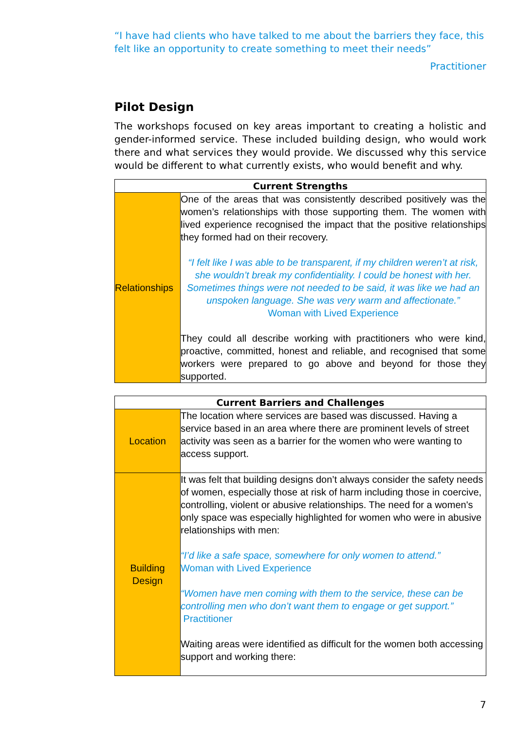“I have had clients who have talked to me about the barriers they face, this felt like an opportunity to create something to meet their needs”
Practitioner
Pilot Design
The workshops focused on key areas important to creating a holistic and gender-informed service. These included building design, who would work there and what services they would provide. We discussed why this service would be different to what currently exists, who would benefit and why.
| Current Strengths | |
| --- | --- |
| Relationships | One of the areas that was consistently described positively was the women’s relationships with those supporting them. The women with lived experience recognised the impact that the positive relationships they formed had on their recovery. “I felt like I was able to be transparent, if my children weren’t at risk, she wouldn’t break my confidentiality. I could be honest with her. Sometimes things were not needed to be said, it was like we had an unspoken language. She was very warm and affectionate.” Woman with Lived Experience They could all describe working with practitioners who were kind, proactive, committed, honest and reliable, and recognised that some workers were prepared to go above and beyond for those they supported. |
| Current Barriers and Challenges | |
| --- | --- |
| Location | The location where services are based was discussed. Having a service based in an area where there are prominent levels of street activity was seen as a barrier for the women who were wanting to access support. |
| Building Design | It was felt that building designs don’t always consider the safety needs of women, especially those at risk of harm including those in coercive, controlling, violent or abusive relationships. The need for a women's only space was especially highlighted for women who were in abusive relationships with men: “I’d like a safe space, somewhere for only women to attend.” Woman with Lived Experience “Women have men coming with them to the service, these can be controlling men who don’t want them to engage or get support.” Practitioner Waiting areas were identified as difficult for the women both accessing support and working there: |
7